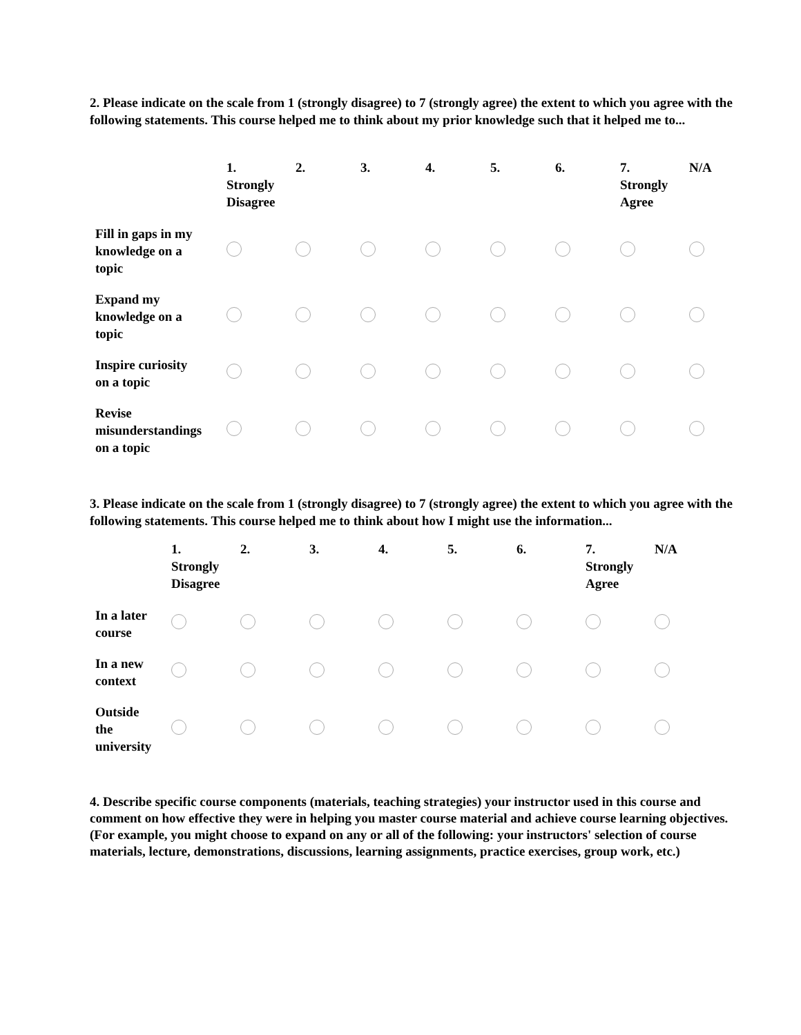2. Please indicate on the scale from 1 (strongly disagree) to 7 (strongly agree) the extent to which you agree with the following statements. This course helped me to think about my prior knowledge such that it helped me to...
| | 1. Strongly Disagree | 2. | 3. | 4. | 5. | 6. | 7. Strongly Agree | N/A |
| --- | --- | --- | --- | --- | --- | --- | --- | --- |
| Fill in gaps in my knowledge on a topic | | | | | | | | |
| Expand my knowledge on a topic | | | | | | | | |
| Inspire curiosity on a topic | | | | | | | | |
| Revise misunderstandings on a topic | | | | | | | | |
3. Please indicate on the scale from 1 (strongly disagree) to 7 (strongly agree) the extent to which you agree with the following statements. This course helped me to think about how I might use the information...
| | 1. Strongly Disagree | 2. | 3. | 4. | 5. | 6. | 7. Strongly Agree | N/A |
| --- | --- | --- | --- | --- | --- | --- | --- | --- |
| In a later course | | | | | | | | |
| In a new context | | | | | | | | |
| Outside the university | | | | | | | | |
4. Describe specific course components (materials, teaching strategies) your instructor used in this course and comment on how effective they were in helping you master course material and achieve course learning objectives. (For example, you might choose to expand on any or all of the following: your instructors' selection of course materials, lecture, demonstrations, discussions, learning assignments, practice exercises, group work, etc.)